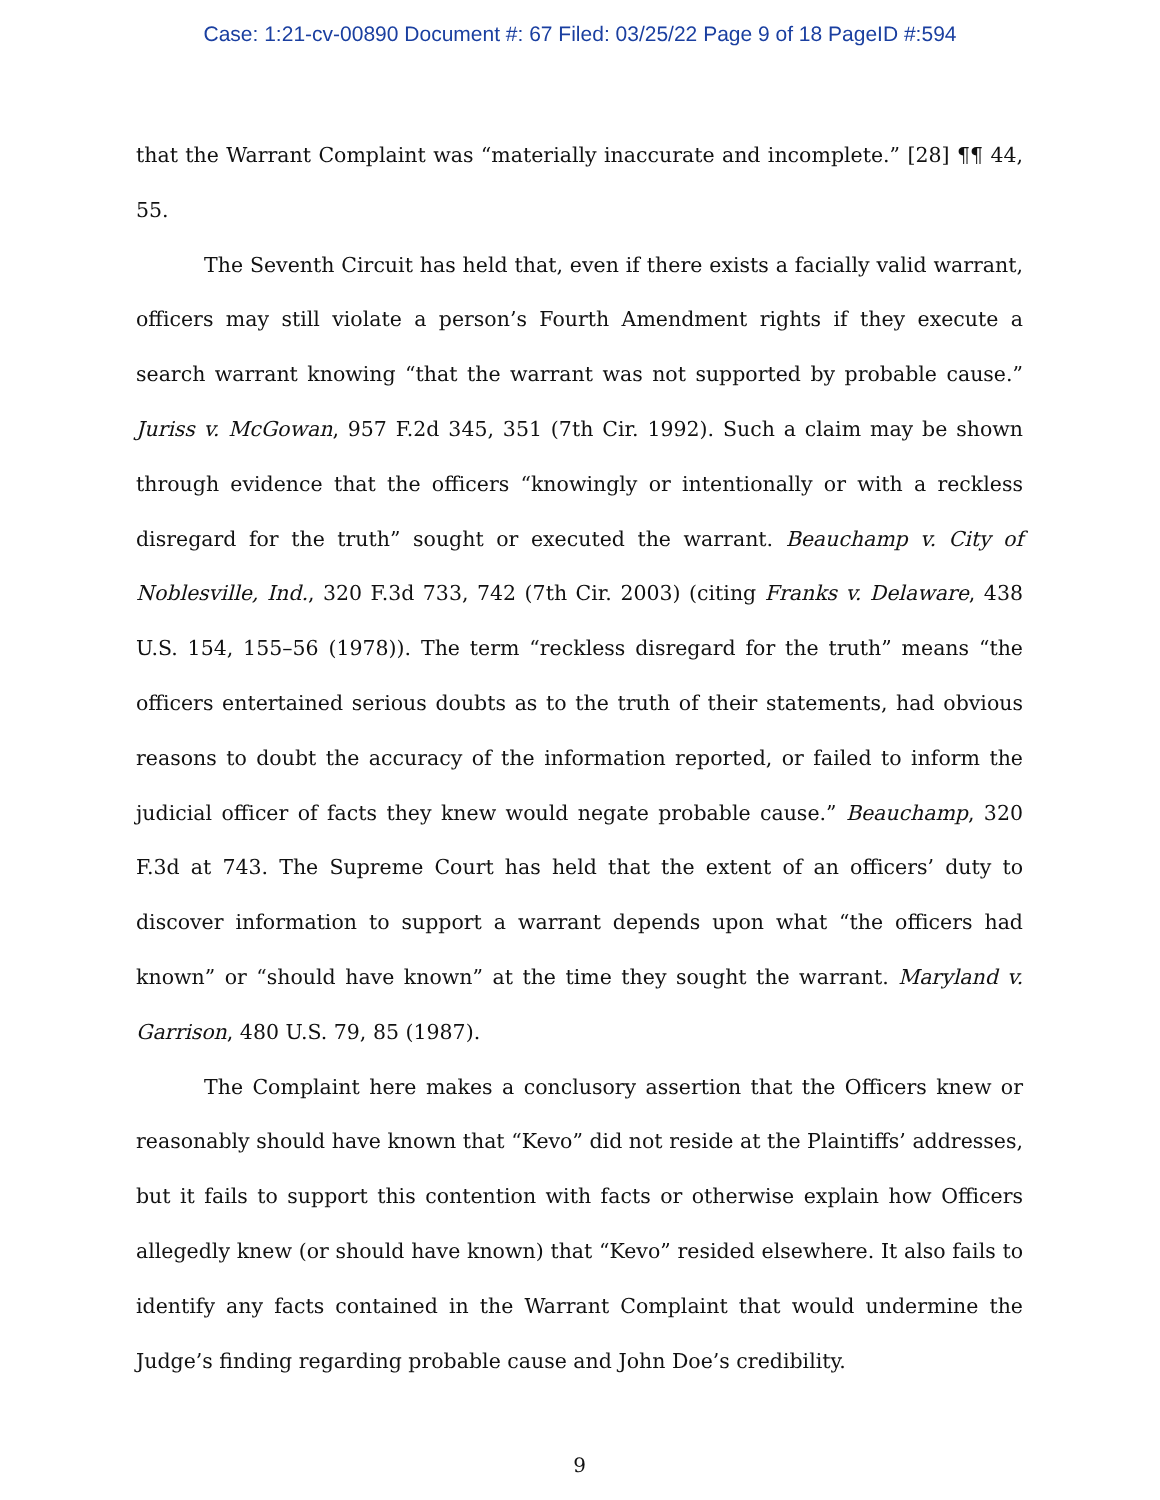Case: 1:21-cv-00890 Document #: 67 Filed: 03/25/22 Page 9 of 18 PageID #:594
that the Warrant Complaint was “materially inaccurate and incomplete.” [28] ¶¶ 44, 55.
The Seventh Circuit has held that, even if there exists a facially valid warrant, officers may still violate a person’s Fourth Amendment rights if they execute a search warrant knowing “that the warrant was not supported by probable cause.” Juriss v. McGowan, 957 F.2d 345, 351 (7th Cir. 1992). Such a claim may be shown through evidence that the officers “knowingly or intentionally or with a reckless disregard for the truth” sought or executed the warrant. Beauchamp v. City of Noblesville, Ind., 320 F.3d 733, 742 (7th Cir. 2003) (citing Franks v. Delaware, 438 U.S. 154, 155–56 (1978)). The term “reckless disregard for the truth” means “the officers entertained serious doubts as to the truth of their statements, had obvious reasons to doubt the accuracy of the information reported, or failed to inform the judicial officer of facts they knew would negate probable cause.” Beauchamp, 320 F.3d at 743. The Supreme Court has held that the extent of an officers’ duty to discover information to support a warrant depends upon what “the officers had known” or “should have known” at the time they sought the warrant. Maryland v. Garrison, 480 U.S. 79, 85 (1987).
The Complaint here makes a conclusory assertion that the Officers knew or reasonably should have known that “Kevo” did not reside at the Plaintiffs’ addresses, but it fails to support this contention with facts or otherwise explain how Officers allegedly knew (or should have known) that “Kevo” resided elsewhere. It also fails to identify any facts contained in the Warrant Complaint that would undermine the Judge’s finding regarding probable cause and John Doe’s credibility.
9